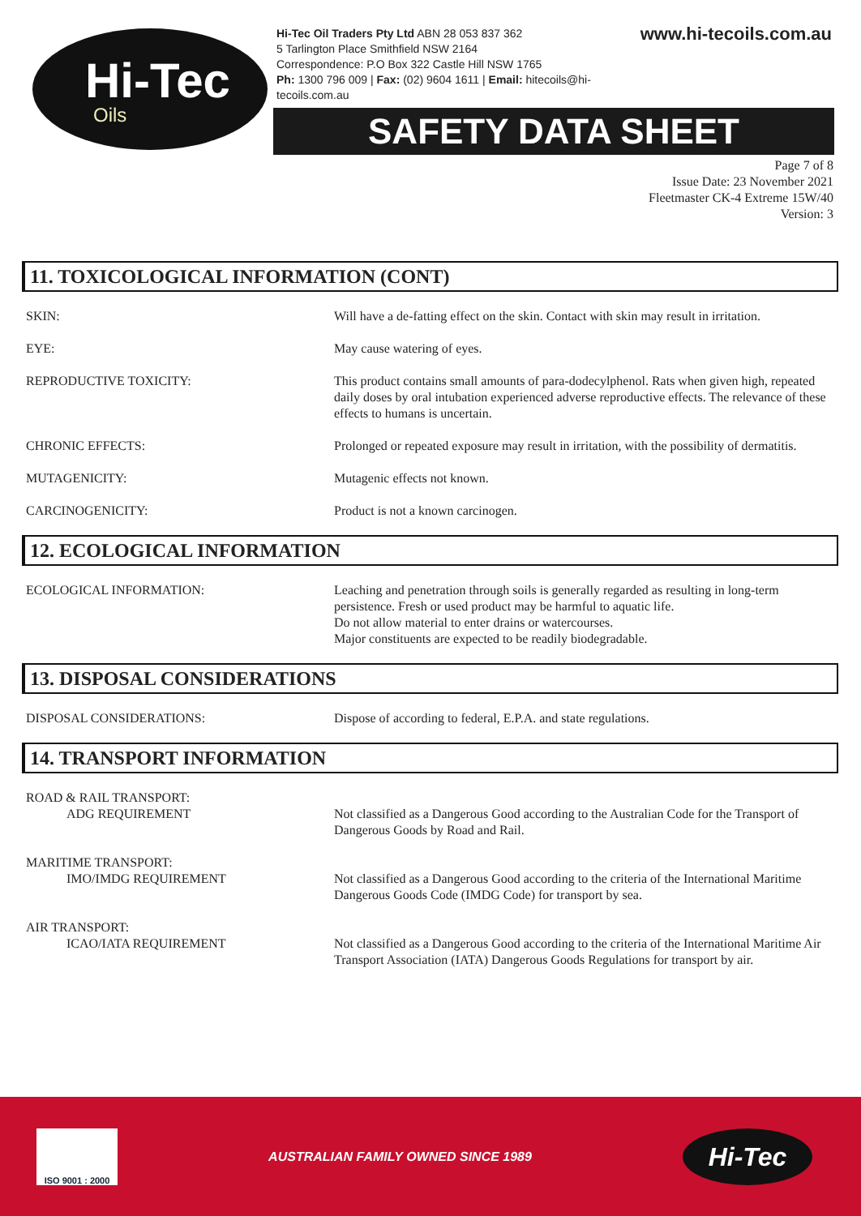Hi-Tec
Oils
Hi-Tec Oil Traders Pty Ltd ABN 28 053 837 362
5 Tarlington Place Smithfield NSW 2164
Correspondence: P.O Box 322 Castle Hill NSW 1765
Ph: 1300 796 009 | Fax: (02) 9604 1611 | Email: hitecoils@hi-tecoils.com.au
www.hi-tecoils.com.au
SAFETY DATA SHEET
Page 7 of 8
Issue Date: 23 November 2021
Fleetmaster CK-4 Extreme 15W/40
Version: 3
11. TOXICOLOGICAL INFORMATION (CONT)
SKIN: Will have a de-fatting effect on the skin. Contact with skin may result in irritation.
EYE: May cause watering of eyes.
REPRODUCTIVE TOXICITY: This product contains small amounts of para-dodecylphenol. Rats when given high, repeated daily doses by oral intubation experienced adverse reproductive effects. The relevance of these effects to humans is uncertain.
CHRONIC EFFECTS: Prolonged or repeated exposure may result in irritation, with the possibility of dermatitis.
MUTAGENICITY: Mutagenic effects not known.
CARCINOGENICITY: Product is not a known carcinogen.
12. ECOLOGICAL INFORMATION
ECOLOGICAL INFORMATION: Leaching and penetration through soils is generally regarded as resulting in long-term persistence. Fresh or used product may be harmful to aquatic life.
Do not allow material to enter drains or watercourses.
Major constituents are expected to be readily biodegradable.
13. DISPOSAL CONSIDERATIONS
DISPOSAL CONSIDERATIONS: Dispose of according to federal, E.P.A. and state regulations.
14. TRANSPORT INFORMATION
ROAD & RAIL TRANSPORT:
ADG REQUIREMENT
Not classified as a Dangerous Good according to the Australian Code for the Transport of Dangerous Goods by Road and Rail.
MARITIME TRANSPORT:
IMO/IMDG REQUIREMENT
Not classified as a Dangerous Good according to the criteria of the International Maritime Dangerous Goods Code (IMDG Code) for transport by sea.
AIR TRANSPORT:
ICAO/IATA REQUIREMENT
Not classified as a Dangerous Good according to the criteria of the International Maritime Air Transport Association (IATA) Dangerous Goods Regulations for transport by air.
ISO 9001 : 2000
AUSTRALIAN FAMILY OWNED SINCE 1989
Hi-Tec